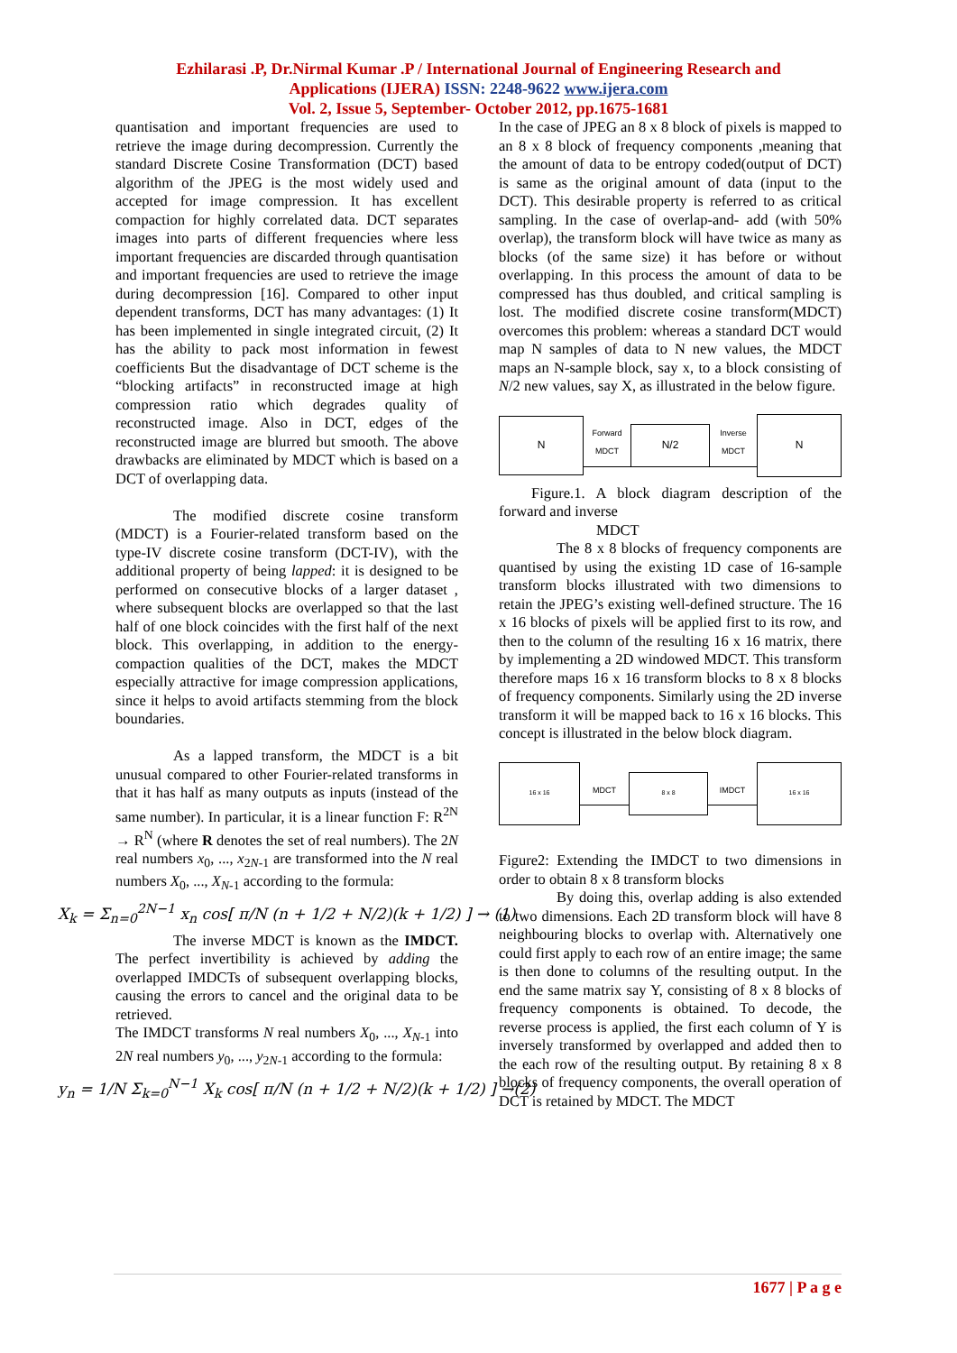Ezhilarasi .P, Dr.Nirmal Kumar .P / International Journal of Engineering Research and
Applications (IJERA) ISSN: 2248-9622 www.ijera.com
Vol. 2, Issue 5, September- October 2012, pp.1675-1681
quantisation and important frequencies are used to retrieve the image during decompression. Currently the standard Discrete Cosine Transformation (DCT) based algorithm of the JPEG is the most widely used and accepted for image compression. It has excellent compaction for highly correlated data. DCT separates images into parts of different frequencies where less important frequencies are discarded through quantisation and important frequencies are used to retrieve the image during decompression [16]. Compared to other input dependent transforms, DCT has many advantages: (1) It has been implemented in single integrated circuit, (2) It has the ability to pack most information in fewest coefficients But the disadvantage of DCT scheme is the “blocking artifacts” in reconstructed image at high compression ratio which degrades quality of reconstructed image. Also in DCT, edges of the reconstructed image are blurred but smooth. The above drawbacks are eliminated by MDCT which is based on a DCT of overlapping data.
The modified discrete cosine transform (MDCT) is a Fourier-related transform based on the type-IV discrete cosine transform (DCT-IV), with the additional property of being lapped: it is designed to be performed on consecutive blocks of a larger dataset , where subsequent blocks are overlapped so that the last half of one block coincides with the first half of the next block. This overlapping, in addition to the energy-compaction qualities of the DCT, makes the MDCT especially attractive for image compression applications, since it helps to avoid artifacts stemming from the block boundaries.
As a lapped transform, the MDCT is a bit unusual compared to other Fourier-related transforms in that it has half as many outputs as inputs (instead of the same number). In particular, it is a linear function F: R<sup>2N</sup> → R<sup>N</sup> (where R denotes the set of real numbers). The 2N real numbers x<sub>0</sub>, ..., x<sub>2N-1</sub> are transformed into the N real numbers X<sub>0</sub>, ..., X<sub>N-1</sub> according to the formula:
X<sub>k</sub> = Σ<sub>n=0</sub><sup>2N−1</sup> x<sub>n</sub> cos[ π/N (n + 1/2 + N/2)(k + 1/2) ] → (1)
The inverse MDCT is known as the IMDCT. The perfect invertibility is achieved by adding the overlapped IMDCTs of subsequent overlapping blocks, causing the errors to cancel and the original data to be retrieved.
The IMDCT transforms N real numbers X<sub>0</sub>, ..., X<sub>N-1</sub> into 2N real numbers y<sub>0</sub>, ..., y<sub>2N-1</sub> according to the formula:
y<sub>n</sub> = 1/N Σ<sub>k=0</sub><sup>N−1</sup> X<sub>k</sub> cos[ π/N (n + 1/2 + N/2)(k + 1/2) ] →(2)
In the case of JPEG an 8 x 8 block of pixels is mapped to an 8 x 8 block of frequency components ,meaning that the amount of data to be entropy coded(output of DCT) is same as the original amount of data (input to the DCT). This desirable property is referred to as critical sampling. In the case of overlap-and- add (with 50% overlap), the transform block will have twice as many as blocks (of the same size) it has before or without overlapping. In this process the amount of data to be compressed has thus doubled, and critical sampling is lost. The modified discrete cosine transform(MDCT) overcomes this problem: whereas a standard DCT would map N samples of data to N new values, the MDCT maps an N-sample block, say x, to a block consisting of N/2 new values, say X, as illustrated in the below figure.
N
Forward MDCT
N/2
Inverse MDCT
N
Figure.1. A block diagram description of the forward and inverse
MDCT
The 8 x 8 blocks of frequency components are quantised by using the existing 1D case of 16-sample transform blocks illustrated with two dimensions to retain the JPEG’s existing well-defined structure. The 16 x 16 blocks of pixels will be applied first to its row, and then to the column of the resulting 16 x 16 matrix, there by implementing a 2D windowed MDCT. This transform therefore maps 16 x 16 transform blocks to 8 x 8 blocks of frequency components. Similarly using the 2D inverse transform it will be mapped back to 16 x 16 blocks. This concept is illustrated in the below block diagram.
16 x 16
MDCT
8 x 8
IMDCT
16 x 16
Figure2: Extending the IMDCT to two dimensions in order to obtain 8 x 8 transform blocks
By doing this, overlap adding is also extended to two dimensions. Each 2D transform block will have 8 neighbouring blocks to overlap with. Alternatively one could first apply to each row of an entire image; the same is then done to columns of the resulting output. In the end the same matrix say Y, consisting of 8 x 8 blocks of frequency components is obtained. To decode, the reverse process is applied, the first each column of Y is inversely transformed by overlapped and added then to the each row of the resulting output. By retaining 8 x 8 blocks of frequency components, the overall operation of DCT is retained by MDCT. The MDCT
1677 | P a g e